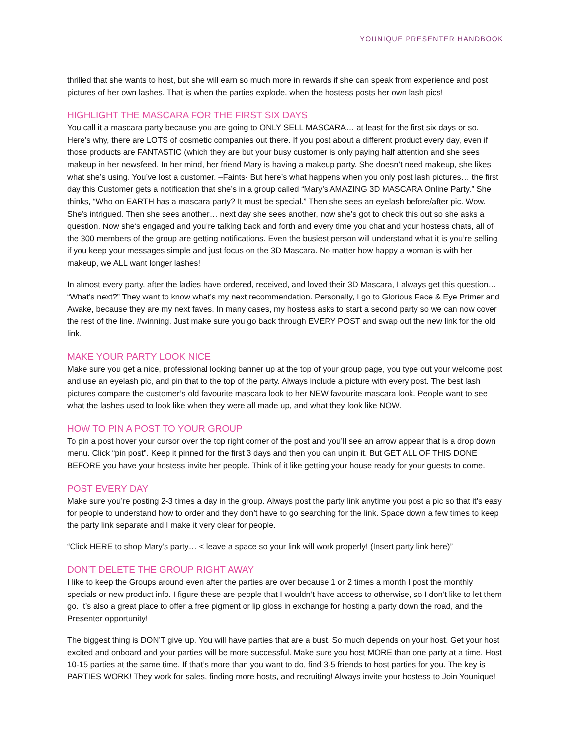YOUNIQUE PRESENTER HANDBOOK
thrilled that she wants to host, but she will earn so much more in rewards if she can speak from experience and post pictures of her own lashes. That is when the parties explode, when the hostess posts her own lash pics!
HIGHLIGHT THE MASCARA FOR THE FIRST SIX DAYS
You call it a mascara party because you are going to ONLY SELL MASCARA… at least for the first six days or so. Here’s why, there are LOTS of cosmetic companies out there. If you post about a different product every day, even if those products are FANTASTIC (which they are but your busy customer is only paying half attention and she sees makeup in her newsfeed. In her mind, her friend Mary is having a makeup party. She doesn’t need makeup, she likes what she’s using. You’ve lost a customer. –Faints- But here’s what happens when you only post lash pictures… the first day this Customer gets a notification that she’s in a group called “Mary’s AMAZING 3D MASCARA Online Party.” She thinks, “Who on EARTH has a mascara party? It must be special.” Then she sees an eyelash before/after pic. Wow. She’s intrigued. Then she sees another… next day she sees another, now she’s got to check this out so she asks a question. Now she’s engaged and you’re talking back and forth and every time you chat and your hostess chats, all of the 300 members of the group are getting notifications. Even the busiest person will understand what it is you’re selling if you keep your messages simple and just focus on the 3D Mascara. No matter how happy a woman is with her makeup, we ALL want longer lashes!
In almost every party, after the ladies have ordered, received, and loved their 3D Mascara, I always get this question… “What’s next?” They want to know what’s my next recommendation. Personally, I go to Glorious Face & Eye Primer and Awake, because they are my next faves. In many cases, my hostess asks to start a second party so we can now cover the rest of the line. #winning. Just make sure you go back through EVERY POST and swap out the new link for the old link.
MAKE YOUR PARTY LOOK NICE
Make sure you get a nice, professional looking banner up at the top of your group page, you type out your welcome post and use an eyelash pic, and pin that to the top of the party. Always include a picture with every post. The best lash pictures compare the customer’s old favourite mascara look to her NEW favourite mascara look. People want to see what the lashes used to look like when they were all made up, and what they look like NOW.
HOW TO PIN A POST TO YOUR GROUP
To pin a post hover your cursor over the top right corner of the post and you’ll see an arrow appear that is a drop down menu. Click “pin post”. Keep it pinned for the first 3 days and then you can unpin it. But GET ALL OF THIS DONE BEFORE you have your hostess invite her people. Think of it like getting your house ready for your guests to come.
POST EVERY DAY
Make sure you’re posting 2-3 times a day in the group. Always post the party link anytime you post a pic so that it’s easy for people to understand how to order and they don’t have to go searching for the link. Space down a few times to keep the party link separate and I make it very clear for people.
“Click HERE to shop Mary’s party… < leave a space so your link will work properly! (Insert party link here)”
DON’T DELETE THE GROUP RIGHT AWAY
I like to keep the Groups around even after the parties are over because 1 or 2 times a month I post the monthly specials or new product info. I figure these are people that I wouldn’t have access to otherwise, so I don’t like to let them go. It’s also a great place to offer a free pigment or lip gloss in exchange for hosting a party down the road, and the Presenter opportunity!
The biggest thing is DON’T give up. You will have parties that are a bust. So much depends on your host. Get your host excited and onboard and your parties will be more successful. Make sure you host MORE than one party at a time. Host 10-15 parties at the same time. If that’s more than you want to do, find 3-5 friends to host parties for you. The key is PARTIES WORK! They work for sales, finding more hosts, and recruiting! Always invite your hostess to Join Younique!